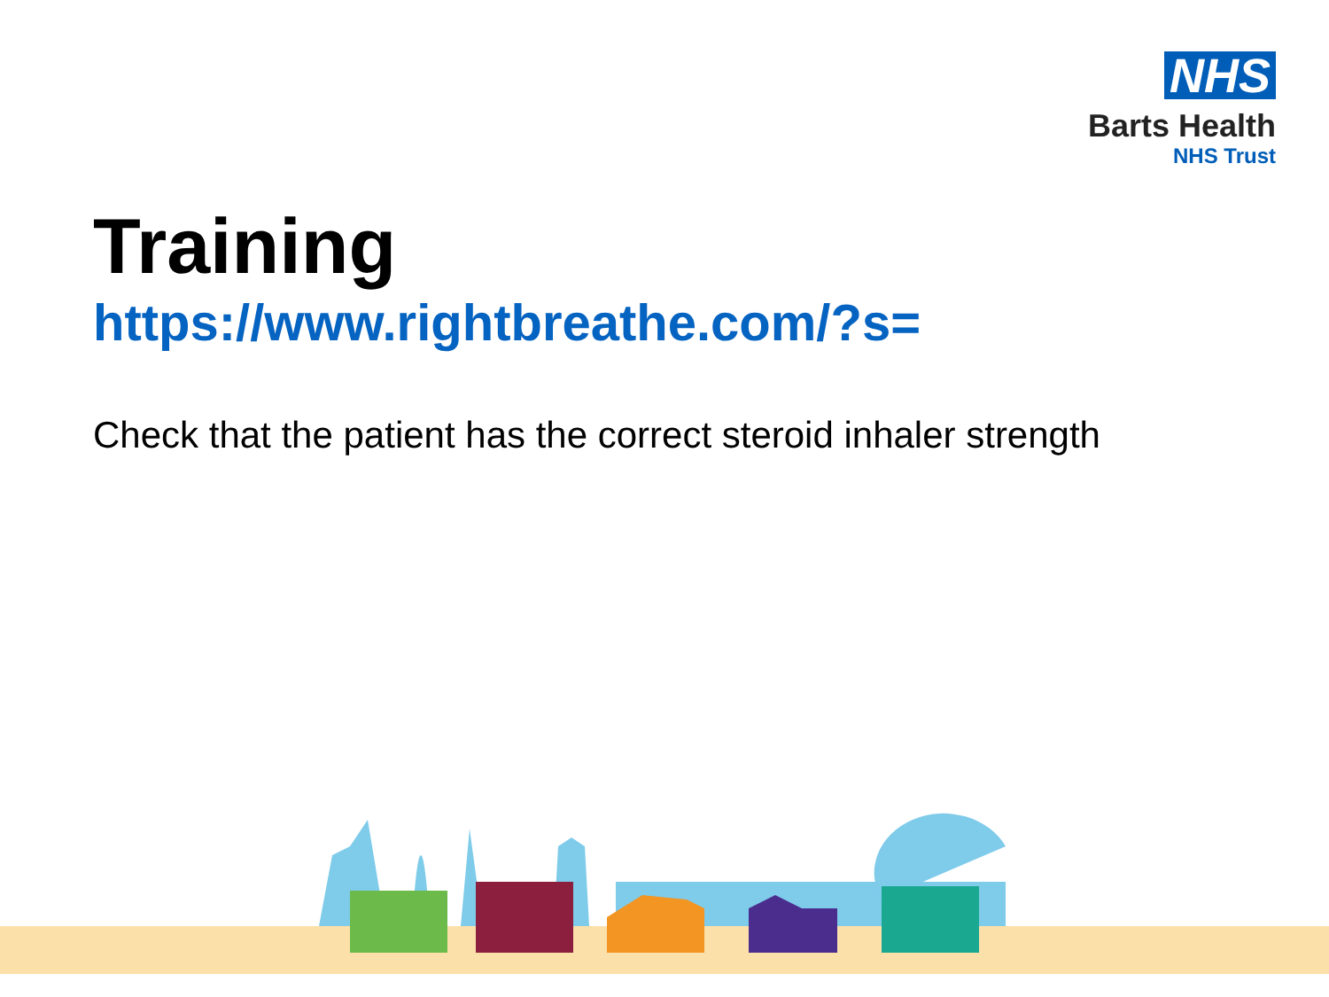NHS
Barts Health
NHS Trust
Training
https://www.rightbreathe.com/?s=
Check that the patient has the correct steroid inhaler strength